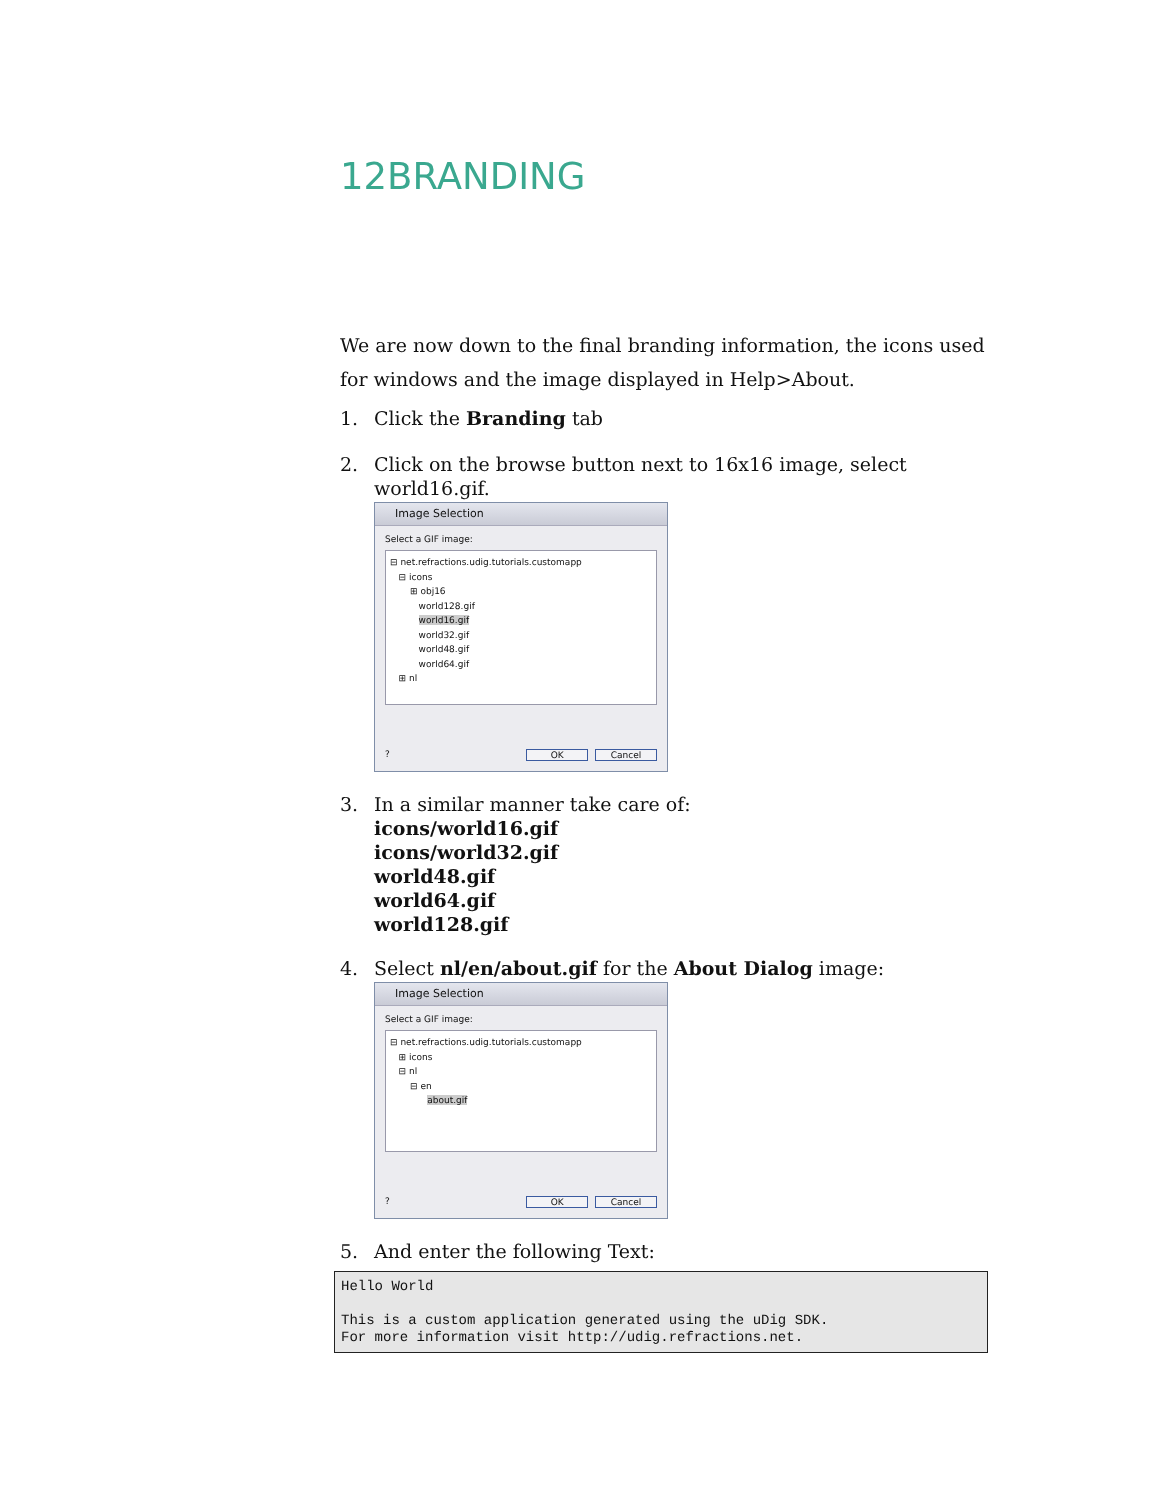12BRANDING
We are now down to the final branding information, the icons used for windows and the image displayed in Help>About.
1. Click the Branding tab
2. Click on the browse button next to 16x16 image, select world16.gif.
Image Selection
Select a GIF image:
⊟ net.refractions.udig.tutorials.customapp
⊟ icons
⊞ obj16
world128.gif
world16.gif
world32.gif
world48.gif
world64.gif
⊞ nl
? OK Cancel
3. In a similar manner take care of:
icons/world16.gif
icons/world32.gif
world48.gif
world64.gif
world128.gif
4. Select nl/en/about.gif for the About Dialog image:
Image Selection
Select a GIF image:
⊟ net.refractions.udig.tutorials.customapp
⊞ icons
⊟ nl
⊟ en
about.gif
? OK Cancel
5. And enter the following Text:
Hello World

This is a custom application generated using the uDig SDK.
For more information visit http://udig.refractions.net.